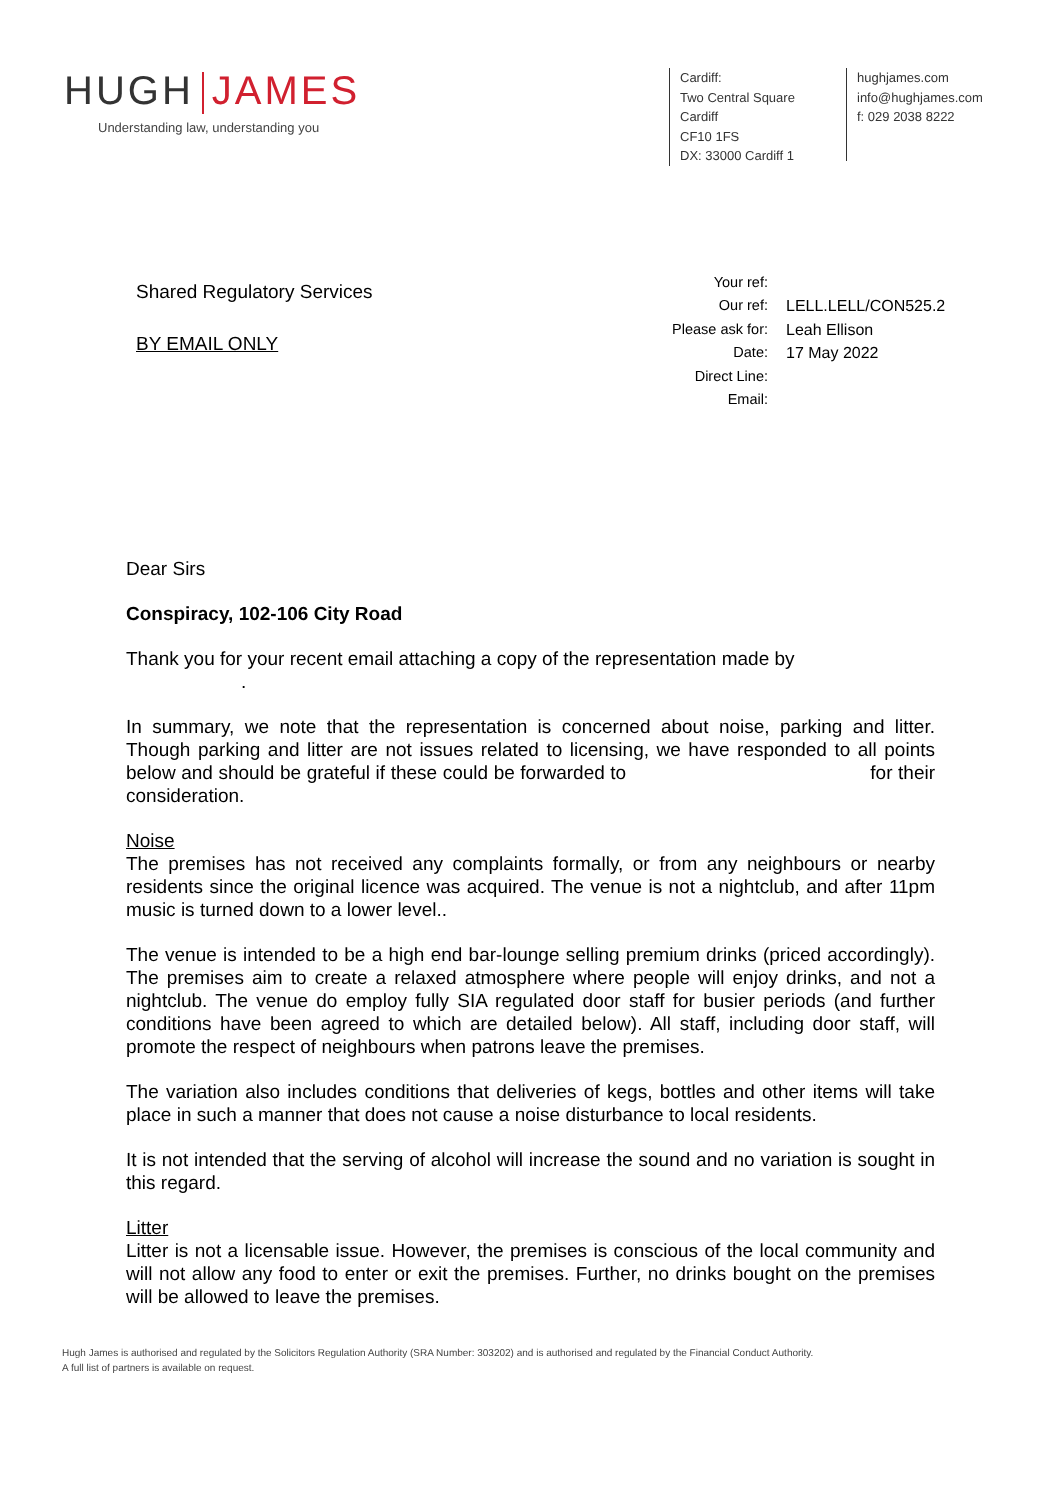HUGH JAMES
Understanding law, understanding you
Cardiff:
Two Central Square
Cardiff
CF10 1FS
DX: 33000 Cardiff 1
hughjames.com
info@hughjames.com
f: 029 2038 8222
Shared Regulatory Services
BY EMAIL ONLY
| Your ref: | |
| Our ref: | LELL.LELL/CON525.2 |
| Please ask for: | Leah Ellison |
| Date: | 17 May 2022 |
| Direct Line: | |
| Email: | |
Dear Sirs
Conspiracy, 102-106 City Road
Thank you for your recent email attaching a copy of the representation made by
.
In summary, we note that the representation is concerned about noise, parking and litter. Though parking and litter are not issues related to licensing, we have responded to all points below and should be grateful if these could be forwarded to for their consideration.
Noise
The premises has not received any complaints formally, or from any neighbours or nearby residents since the original licence was acquired. The venue is not a nightclub, and after 11pm music is turned down to a lower level..
The venue is intended to be a high end bar-lounge selling premium drinks (priced accordingly). The premises aim to create a relaxed atmosphere where people will enjoy drinks, and not a nightclub. The venue do employ fully SIA regulated door staff for busier periods (and further conditions have been agreed to which are detailed below). All staff, including door staff, will promote the respect of neighbours when patrons leave the premises.
The variation also includes conditions that deliveries of kegs, bottles and other items will take place in such a manner that does not cause a noise disturbance to local residents.
It is not intended that the serving of alcohol will increase the sound and no variation is sought in this regard.
Litter
Litter is not a licensable issue. However, the premises is conscious of the local community and will not allow any food to enter or exit the premises. Further, no drinks bought on the premises will be allowed to leave the premises.
Hugh James is authorised and regulated by the Solicitors Regulation Authority (SRA Number: 303202) and is authorised and regulated by the Financial Conduct Authority.
A full list of partners is available on request.